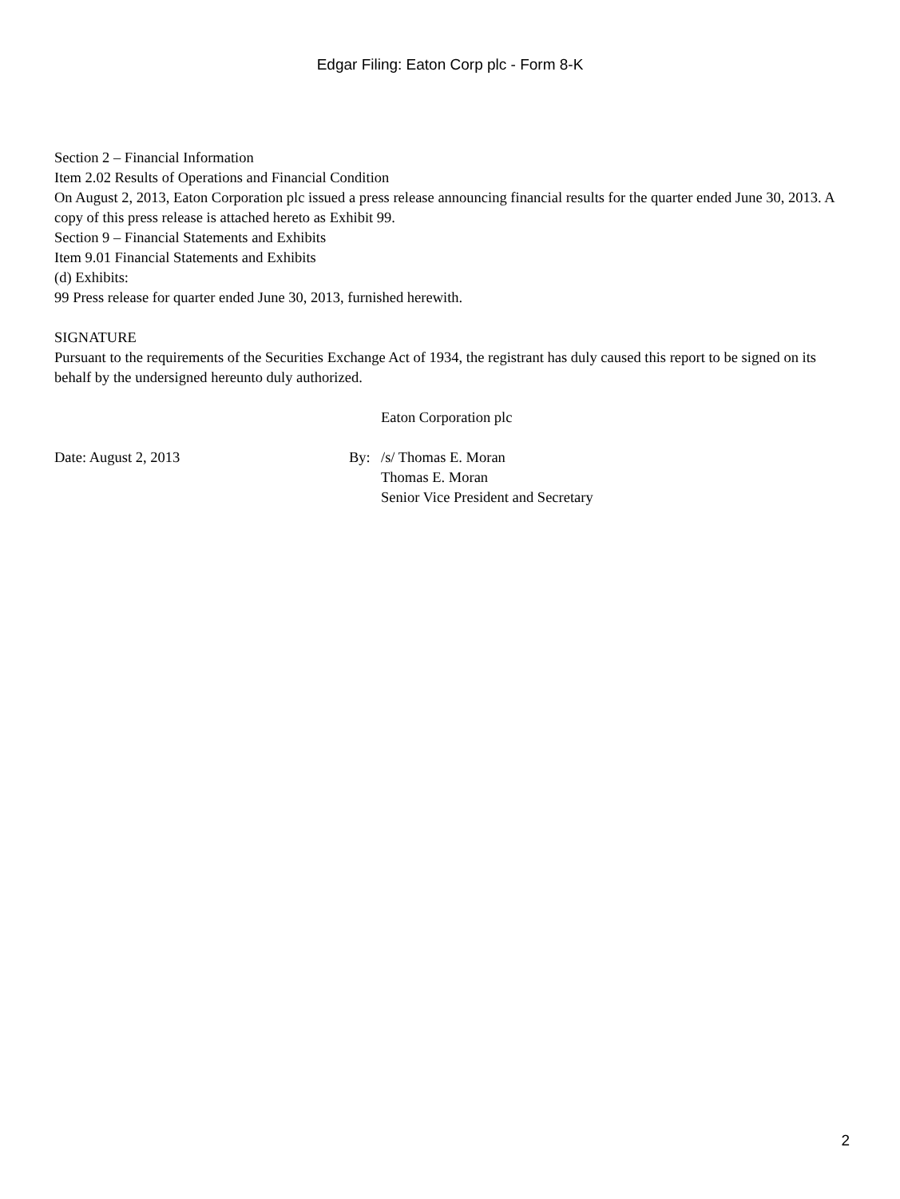Edgar Filing: Eaton Corp plc - Form 8-K
Section 2 – Financial Information
Item 2.02 Results of Operations and Financial Condition
On August 2, 2013, Eaton Corporation plc issued a press release announcing financial results for the quarter ended June 30, 2013. A copy of this press release is attached hereto as Exhibit 99.
Section 9 – Financial Statements and Exhibits
Item 9.01 Financial Statements and Exhibits
(d) Exhibits:
99 Press release for quarter ended June 30, 2013, furnished herewith.
SIGNATURE
Pursuant to the requirements of the Securities Exchange Act of 1934, the registrant has duly caused this report to be signed on its behalf by the undersigned hereunto duly authorized.
Eaton Corporation plc
| Date: August 2, 2013 | By: | /s/ Thomas E. Moran |
| | | Thomas E. Moran |
| | | Senior Vice President and Secretary |
2